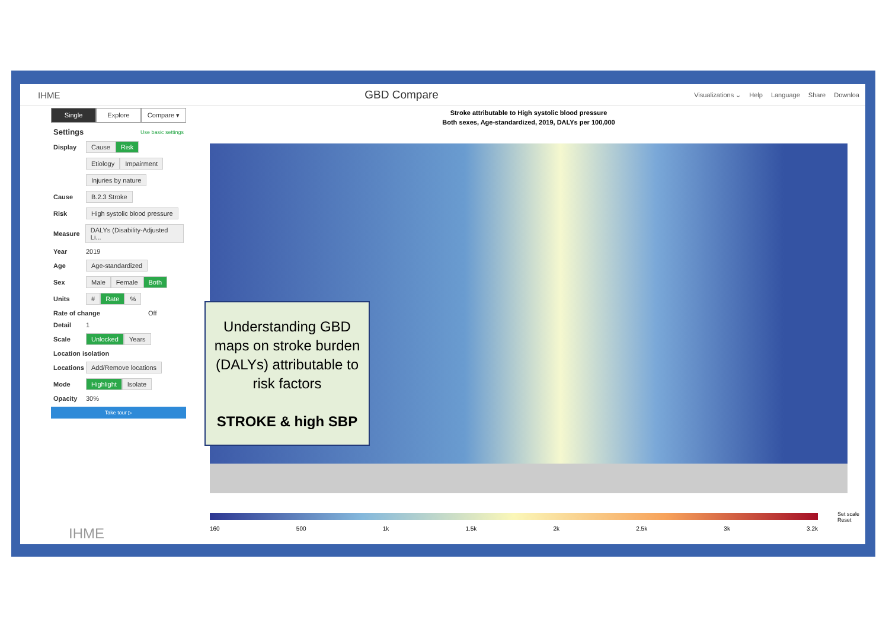IHME
GBD Compare
Visualizations ⌄ Help Language Share Downloa
Single Explore Compare ▾
Settings Use basic settings
Display Cause Risk
Etiology Impairment
Injuries by nature
Cause B.2.3 Stroke
Risk High systolic blood pressure
Measure DALYs (Disability-Adjusted Li...
Year 2019
Age Age-standardized
Sex Male Female Both
Units # Rate%
Rate of change Off
Detail 1
Scale Unlocked Years
Location isolation
Locations Add/Remove locations
Mode Highlight Isolate
Opacity 30%
Take tour ▷
IHME
Stroke attributable to High systolic blood pressure
Both sexes, Age-standardized, 2019, DALYs per 100,000
160 500 1k 1.5k 2k 2.5k 3k 3.2k
Set scale
Reset
Understanding GBD maps on stroke burden (DALYs) attributable to risk factors
STROKE & high SBP